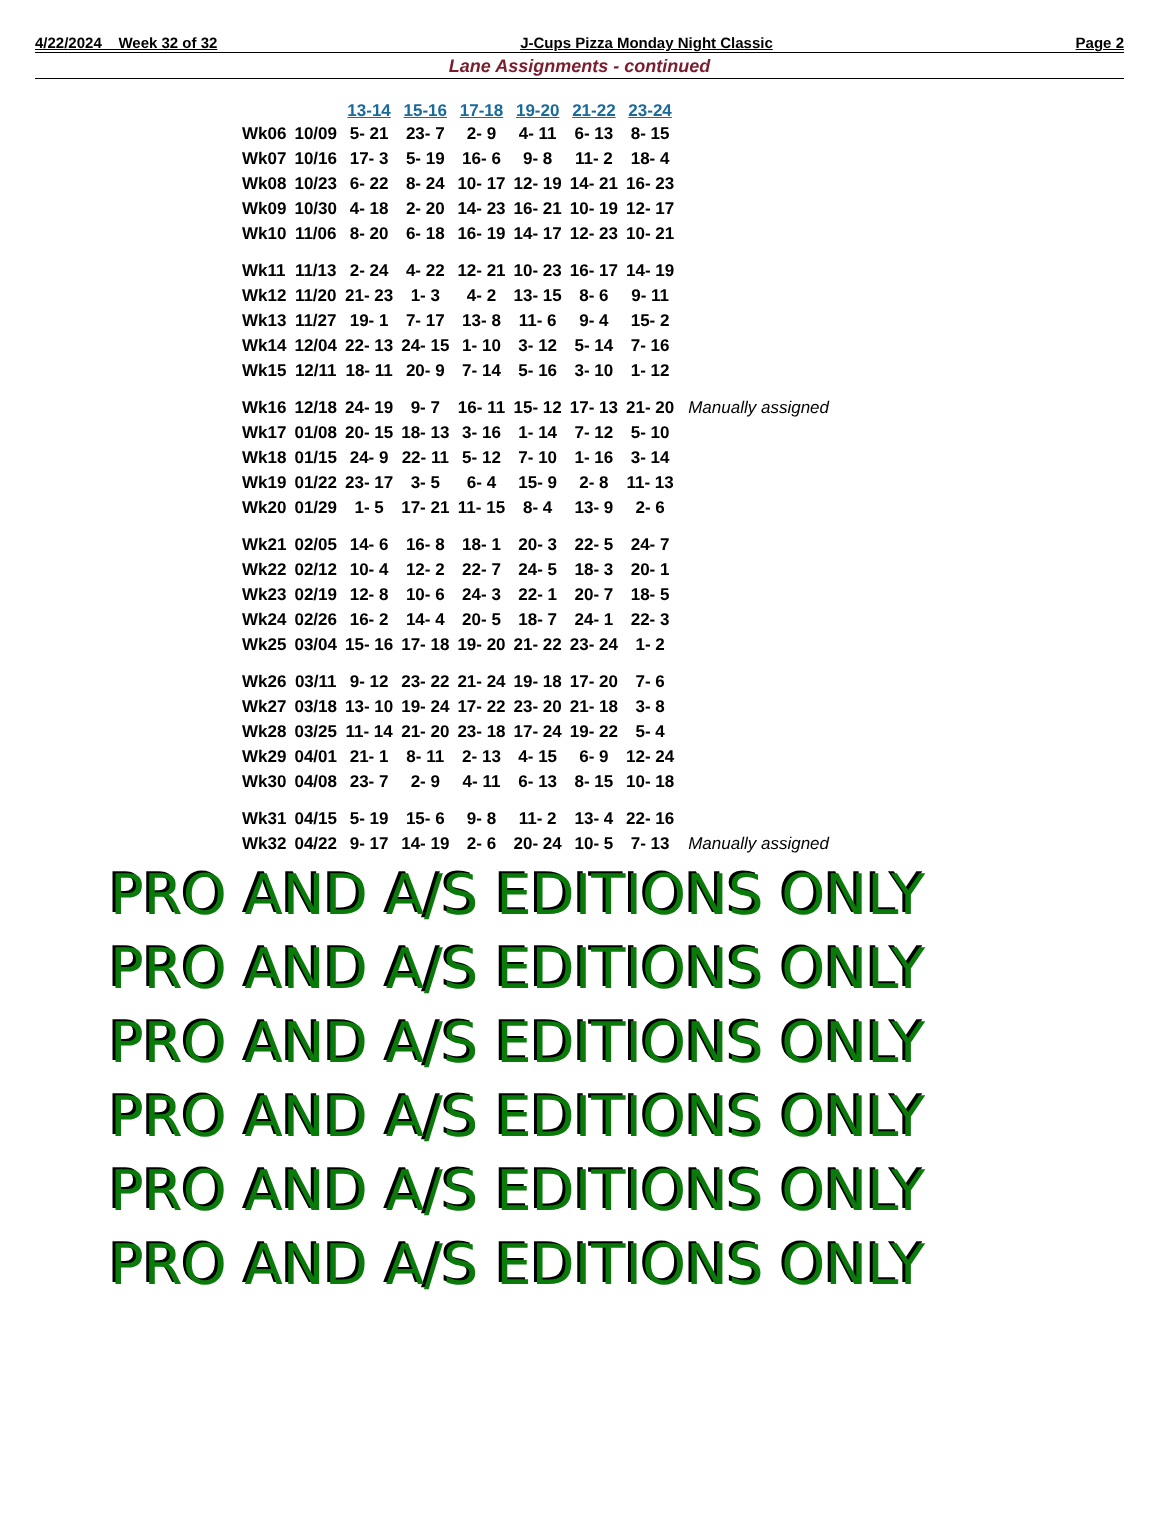4/22/2024 Week 32 of 32 J-Cups Pizza Monday Night Classic Page 2
Lane Assignments - continued
| | | 13-14 | 15-16 | 17-18 | 19-20 | 21-22 | 23-24 | |
| --- | --- | --- | --- | --- | --- | --- | --- | --- |
| Wk06 | 10/09 | 5- 21 | 23- 7 | 2- 9 | 4- 11 | 6- 13 | 8- 15 | |
| Wk07 | 10/16 | 17- 3 | 5- 19 | 16- 6 | 9- 8 | 11- 2 | 18- 4 | |
| Wk08 | 10/23 | 6- 22 | 8- 24 | 10- 17 | 12- 19 | 14- 21 | 16- 23 | |
| Wk09 | 10/30 | 4- 18 | 2- 20 | 14- 23 | 16- 21 | 10- 19 | 12- 17 | |
| Wk10 | 11/06 | 8- 20 | 6- 18 | 16- 19 | 14- 17 | 12- 23 | 10- 21 | |
| Wk11 | 11/13 | 2- 24 | 4- 22 | 12- 21 | 10- 23 | 16- 17 | 14- 19 | |
| Wk12 | 11/20 | 21- 23 | 1- 3 | 4- 2 | 13- 15 | 8- 6 | 9- 11 | |
| Wk13 | 11/27 | 19- 1 | 7- 17 | 13- 8 | 11- 6 | 9- 4 | 15- 2 | |
| Wk14 | 12/04 | 22- 13 | 24- 15 | 1- 10 | 3- 12 | 5- 14 | 7- 16 | |
| Wk15 | 12/11 | 18- 11 | 20- 9 | 7- 14 | 5- 16 | 3- 10 | 1- 12 | |
| Wk16 | 12/18 | 24- 19 | 9- 7 | 16- 11 | 15- 12 | 17- 13 | 21- 20 | Manually assigned |
| Wk17 | 01/08 | 20- 15 | 18- 13 | 3- 16 | 1- 14 | 7- 12 | 5- 10 | |
| Wk18 | 01/15 | 24- 9 | 22- 11 | 5- 12 | 7- 10 | 1- 16 | 3- 14 | |
| Wk19 | 01/22 | 23- 17 | 3- 5 | 6- 4 | 15- 9 | 2- 8 | 11- 13 | |
| Wk20 | 01/29 | 1- 5 | 17- 21 | 11- 15 | 8- 4 | 13- 9 | 2- 6 | |
| Wk21 | 02/05 | 14- 6 | 16- 8 | 18- 1 | 20- 3 | 22- 5 | 24- 7 | |
| Wk22 | 02/12 | 10- 4 | 12- 2 | 22- 7 | 24- 5 | 18- 3 | 20- 1 | |
| Wk23 | 02/19 | 12- 8 | 10- 6 | 24- 3 | 22- 1 | 20- 7 | 18- 5 | |
| Wk24 | 02/26 | 16- 2 | 14- 4 | 20- 5 | 18- 7 | 24- 1 | 22- 3 | |
| Wk25 | 03/04 | 15- 16 | 17- 18 | 19- 20 | 21- 22 | 23- 24 | 1- 2 | |
| Wk26 | 03/11 | 9- 12 | 23- 22 | 21- 24 | 19- 18 | 17- 20 | 7- 6 | |
| Wk27 | 03/18 | 13- 10 | 19- 24 | 17- 22 | 23- 20 | 21- 18 | 3- 8 | |
| Wk28 | 03/25 | 11- 14 | 21- 20 | 23- 18 | 17- 24 | 19- 22 | 5- 4 | |
| Wk29 | 04/01 | 21- 1 | 8- 11 | 2- 13 | 4- 15 | 6- 9 | 12- 24 | |
| Wk30 | 04/08 | 23- 7 | 2- 9 | 4- 11 | 6- 13 | 8- 15 | 10- 18 | |
| Wk31 | 04/15 | 5- 19 | 15- 6 | 9- 8 | 11- 2 | 13- 4 | 22- 16 | |
| Wk32 | 04/22 | 9- 17 | 14- 19 | 2- 6 | 20- 24 | 10- 5 | 7- 13 | Manually assigned |
PRO AND A/S EDITIONS ONLY
PRO AND A/S EDITIONS ONLY
PRO AND A/S EDITIONS ONLY
PRO AND A/S EDITIONS ONLY
PRO AND A/S EDITIONS ONLY
PRO AND A/S EDITIONS ONLY